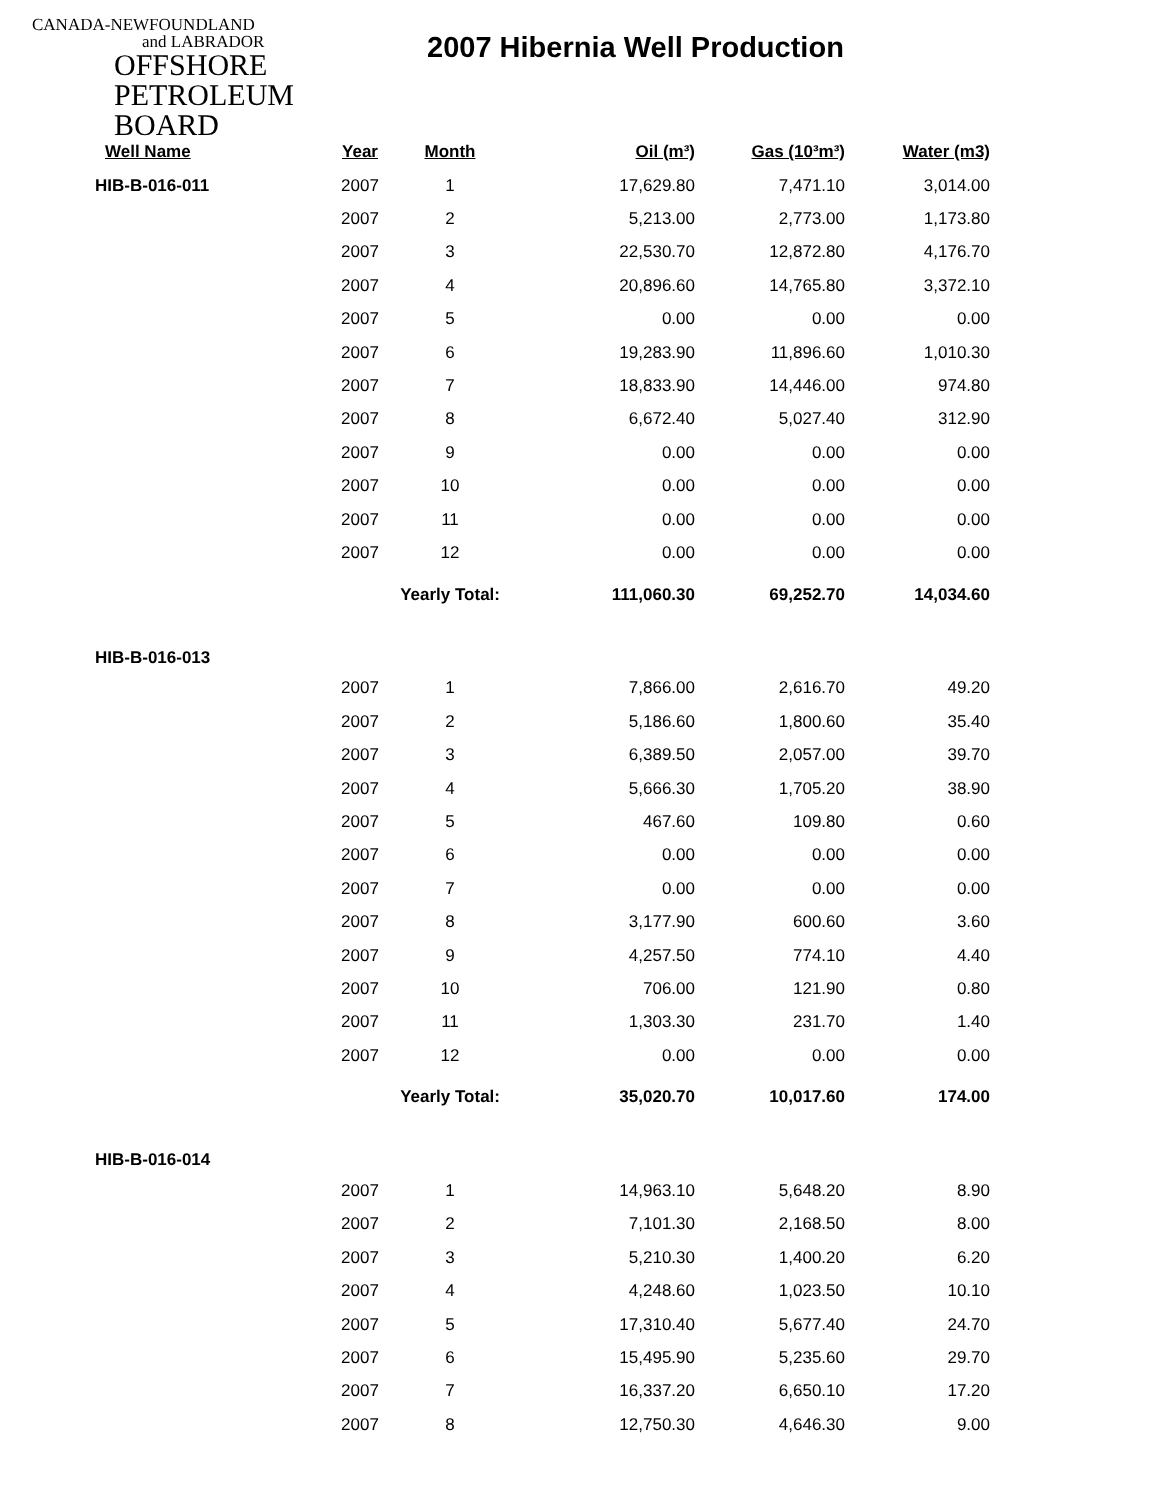CANADA-NEWFOUNDLAND
and LABRADOR
OFFSHORE
PETROLEUM
BOARD
2007 Hibernia Well Production
| Well Name | Year | Month | Oil (m³) | Gas (10³m³) | Water (m3) |
| --- | --- | --- | --- | --- | --- |
| HIB-B-016-011 | 2007 | 1 | 17,629.80 | 7,471.10 | 3,014.00 |
| | 2007 | 2 | 5,213.00 | 2,773.00 | 1,173.80 |
| | 2007 | 3 | 22,530.70 | 12,872.80 | 4,176.70 |
| | 2007 | 4 | 20,896.60 | 14,765.80 | 3,372.10 |
| | 2007 | 5 | 0.00 | 0.00 | 0.00 |
| | 2007 | 6 | 19,283.90 | 11,896.60 | 1,010.30 |
| | 2007 | 7 | 18,833.90 | 14,446.00 | 974.80 |
| | 2007 | 8 | 6,672.40 | 5,027.40 | 312.90 |
| | 2007 | 9 | 0.00 | 0.00 | 0.00 |
| | 2007 | 10 | 0.00 | 0.00 | 0.00 |
| | 2007 | 11 | 0.00 | 0.00 | 0.00 |
| | 2007 | 12 | 0.00 | 0.00 | 0.00 |
| | Yearly Total: | | 111,060.30 | 69,252.70 | 14,034.60 |
| HIB-B-016-013 | | | | | |
| | 2007 | 1 | 7,866.00 | 2,616.70 | 49.20 |
| | 2007 | 2 | 5,186.60 | 1,800.60 | 35.40 |
| | 2007 | 3 | 6,389.50 | 2,057.00 | 39.70 |
| | 2007 | 4 | 5,666.30 | 1,705.20 | 38.90 |
| | 2007 | 5 | 467.60 | 109.80 | 0.60 |
| | 2007 | 6 | 0.00 | 0.00 | 0.00 |
| | 2007 | 7 | 0.00 | 0.00 | 0.00 |
| | 2007 | 8 | 3,177.90 | 600.60 | 3.60 |
| | 2007 | 9 | 4,257.50 | 774.10 | 4.40 |
| | 2007 | 10 | 706.00 | 121.90 | 0.80 |
| | 2007 | 11 | 1,303.30 | 231.70 | 1.40 |
| | 2007 | 12 | 0.00 | 0.00 | 0.00 |
| | Yearly Total: | | 35,020.70 | 10,017.60 | 174.00 |
| HIB-B-016-014 | | | | | |
| | 2007 | 1 | 14,963.10 | 5,648.20 | 8.90 |
| | 2007 | 2 | 7,101.30 | 2,168.50 | 8.00 |
| | 2007 | 3 | 5,210.30 | 1,400.20 | 6.20 |
| | 2007 | 4 | 4,248.60 | 1,023.50 | 10.10 |
| | 2007 | 5 | 17,310.40 | 5,677.40 | 24.70 |
| | 2007 | 6 | 15,495.90 | 5,235.60 | 29.70 |
| | 2007 | 7 | 16,337.20 | 6,650.10 | 17.20 |
| | 2007 | 8 | 12,750.30 | 4,646.30 | 9.00 |